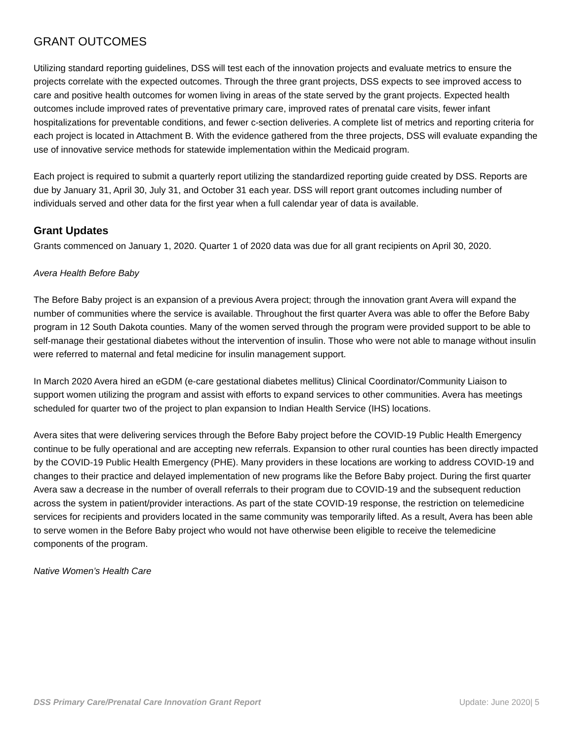GRANT OUTCOMES
Utilizing standard reporting guidelines, DSS will test each of the innovation projects and evaluate metrics to ensure the projects correlate with the expected outcomes. Through the three grant projects, DSS expects to see improved access to care and positive health outcomes for women living in areas of the state served by the grant projects. Expected health outcomes include improved rates of preventative primary care, improved rates of prenatal care visits, fewer infant hospitalizations for preventable conditions, and fewer c-section deliveries. A complete list of metrics and reporting criteria for each project is located in Attachment B. With the evidence gathered from the three projects, DSS will evaluate expanding the use of innovative service methods for statewide implementation within the Medicaid program.
Each project is required to submit a quarterly report utilizing the standardized reporting guide created by DSS. Reports are due by January 31, April 30, July 31, and October 31 each year. DSS will report grant outcomes including number of individuals served and other data for the first year when a full calendar year of data is available.
Grant Updates
Grants commenced on January 1, 2020. Quarter 1 of 2020 data was due for all grant recipients on April 30, 2020.
Avera Health Before Baby
The Before Baby project is an expansion of a previous Avera project; through the innovation grant Avera will expand the number of communities where the service is available. Throughout the first quarter Avera was able to offer the Before Baby program in 12 South Dakota counties. Many of the women served through the program were provided support to be able to self-manage their gestational diabetes without the intervention of insulin. Those who were not able to manage without insulin were referred to maternal and fetal medicine for insulin management support.
In March 2020 Avera hired an eGDM (e-care gestational diabetes mellitus) Clinical Coordinator/Community Liaison to support women utilizing the program and assist with efforts to expand services to other communities. Avera has meetings scheduled for quarter two of the project to plan expansion to Indian Health Service (IHS) locations.
Avera sites that were delivering services through the Before Baby project before the COVID-19 Public Health Emergency continue to be fully operational and are accepting new referrals. Expansion to other rural counties has been directly impacted by the COVID-19 Public Health Emergency (PHE). Many providers in these locations are working to address COVID-19 and changes to their practice and delayed implementation of new programs like the Before Baby project. During the first quarter Avera saw a decrease in the number of overall referrals to their program due to COVID-19 and the subsequent reduction across the system in patient/provider interactions. As part of the state COVID-19 response, the restriction on telemedicine services for recipients and providers located in the same community was temporarily lifted. As a result, Avera has been able to serve women in the Before Baby project who would not have otherwise been eligible to receive the telemedicine components of the program.
Native Women’s Health Care
DSS Primary Care/Prenatal Care Innovation Grant Report Update: June 2020| 5